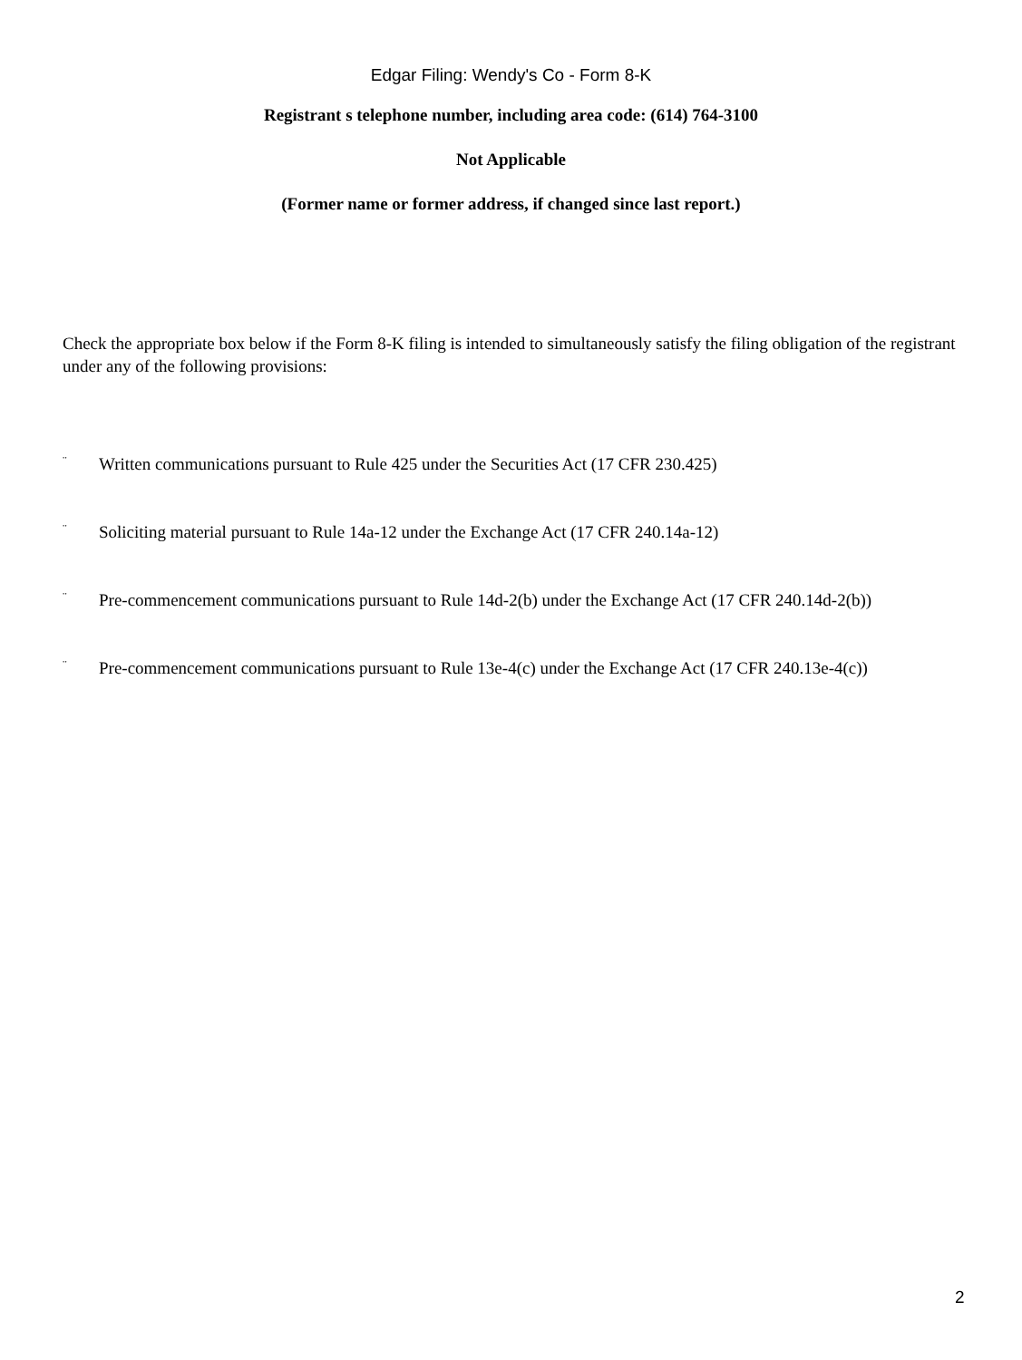Edgar Filing: Wendy's Co - Form 8-K
Registrant s telephone number, including area code: (614) 764-3100
Not Applicable
(Former name or former address, if changed since last report.)
Check the appropriate box below if the Form 8-K filing is intended to simultaneously satisfy the filing obligation of the registrant under any of the following provisions:
¨ Written communications pursuant to Rule 425 under the Securities Act (17 CFR 230.425)
¨ Soliciting material pursuant to Rule 14a-12 under the Exchange Act (17 CFR 240.14a-12)
¨ Pre-commencement communications pursuant to Rule 14d-2(b) under the Exchange Act (17 CFR 240.14d-2(b))
¨ Pre-commencement communications pursuant to Rule 13e-4(c) under the Exchange Act (17 CFR 240.13e-4(c))
2